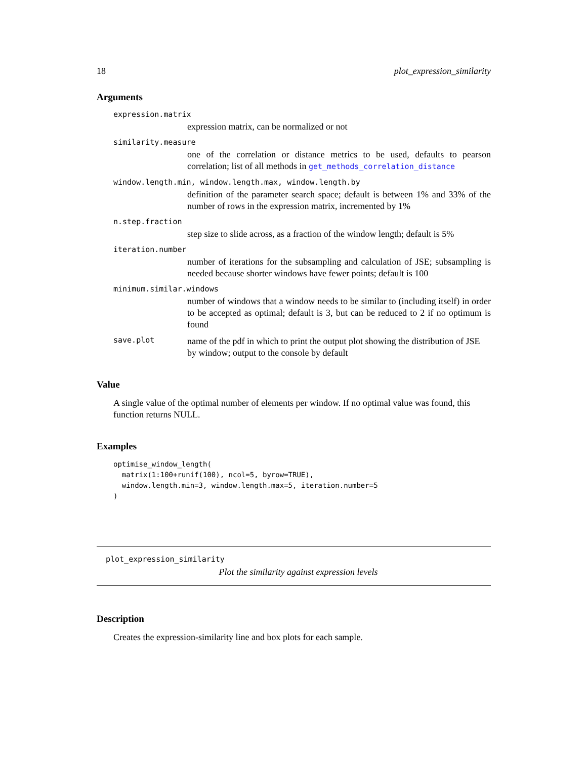18 plot_expression_similarity
Arguments
expression.matrix
expression matrix, can be normalized or not
similarity.measure
one of the correlation or distance metrics to be used, defaults to pearson correlation; list of all methods in get_methods_correlation_distance
window.length.min, window.length.max, window.length.by
definition of the parameter search space; default is between 1% and 33% of the number of rows in the expression matrix, incremented by 1%
n.step.fraction
step size to slide across, as a fraction of the window length; default is 5%
iteration.number
number of iterations for the subsampling and calculation of JSE; subsampling is needed because shorter windows have fewer points; default is 100
minimum.similar.windows
number of windows that a window needs to be similar to (including itself) in order to be accepted as optimal; default is 3, but can be reduced to 2 if no optimum is found
save.plot
name of the pdf in which to print the output plot showing the distribution of JSE by window; output to the console by default
Value
A single value of the optimal number of elements per window. If no optimal value was found, this function returns NULL.
Examples
optimise_window_length(
  matrix(1:100+runif(100), ncol=5, byrow=TRUE),
  window.length.min=3, window.length.max=5, iteration.number=5
)
plot_expression_similarity
Plot the similarity against expression levels
Description
Creates the expression-similarity line and box plots for each sample.